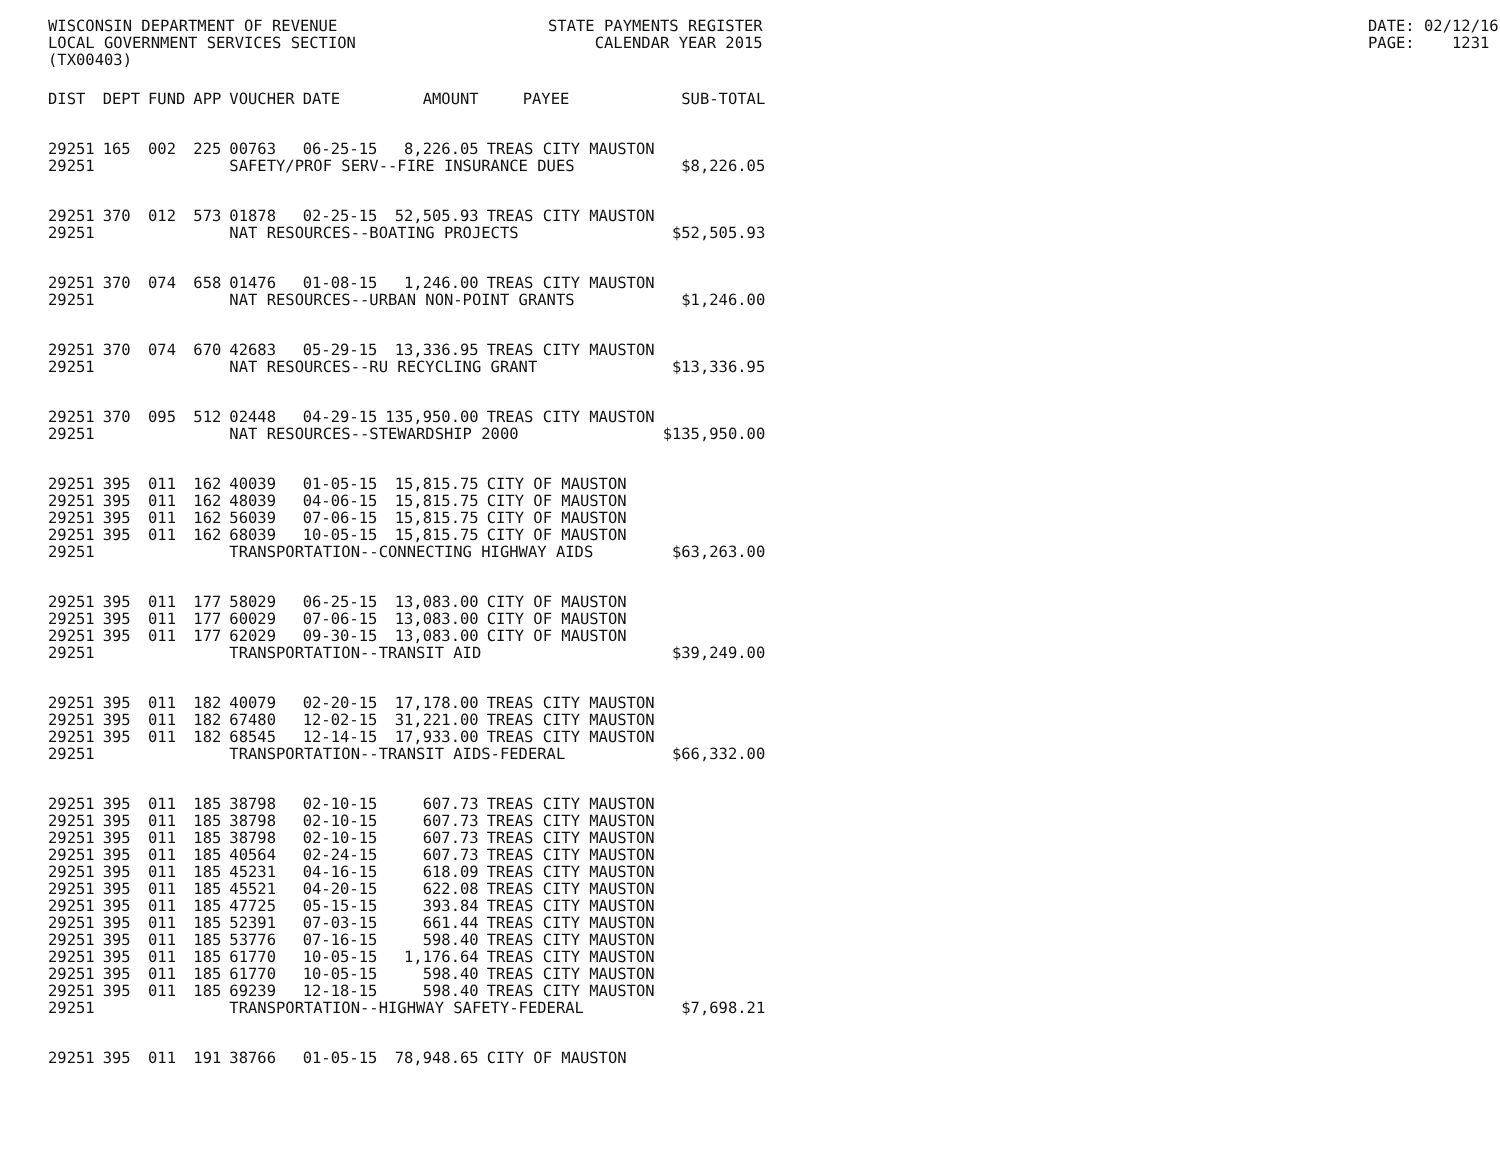WISCONSIN DEPARTMENT OF REVENUE LOCAL GOVERNMENT SERVICES SECTION (TX00403)
STATE PAYMENTS REGISTER CALENDAR YEAR 2015
DATE: 02/12/16 PAGE: 1231
| DIST | DEPT | FUND | APP | VOUCHER | DATE | AMOUNT | PAYEE | SUB-TOTAL |
| --- | --- | --- | --- | --- | --- | --- | --- | --- |
| 29251 | 165 | 002 | 225 | 00763 | 06-25-15 | 8,226.05 | TREAS CITY MAUSTON | |
| 29251 | | | | SAFETY/PROF SERV--FIRE INSURANCE DUES $8,226.05 | | | | |
| 29251 | 370 | 012 | 573 | 01878 | 02-25-15 | 52,505.93 | TREAS CITY MAUSTON | |
| 29251 | | | | NAT RESOURCES--BOATING PROJECTS | | | | $52,505.93 |
| 29251 | 370 | 074 | 658 | 01476 | 01-08-15 | 1,246.00 | TREAS CITY MAUSTON | |
| 29251 | | | | NAT RESOURCES--URBAN NON-POINT GRANTS | | | | $1,246.00 |
| 29251 | 370 | 074 | 670 | 42683 | 05-29-15 | 13,336.95 | TREAS CITY MAUSTON | |
| 29251 | | | | NAT RESOURCES--RU RECYCLING GRANT | | | | $13,336.95 |
| 29251 | 370 | 095 | 512 | 02448 | 04-29-15 | 135,950.00 | TREAS CITY MAUSTON | |
| 29251 | | | | NAT RESOURCES--STEWARDSHIP 2000 | | | | $135,950.00 |
| 29251 | 395 | 011 | 162 | 40039 | 01-05-15 | 15,815.75 | CITY OF MAUSTON | |
| 29251 | 395 | 011 | 162 | 48039 | 04-06-15 | 15,815.75 | CITY OF MAUSTON | |
| 29251 | 395 | 011 | 162 | 56039 | 07-06-15 | 15,815.75 | CITY OF MAUSTON | |
| 29251 | 395 | 011 | 162 | 68039 | 10-05-15 | 15,815.75 | CITY OF MAUSTON | |
| 29251 | | | | TRANSPORTATION--CONNECTING HIGHWAY AIDS | | | | $63,263.00 |
| 29251 | 395 | 011 | 177 | 58029 | 06-25-15 | 13,083.00 | CITY OF MAUSTON | |
| 29251 | 395 | 011 | 177 | 60029 | 07-06-15 | 13,083.00 | CITY OF MAUSTON | |
| 29251 | 395 | 011 | 177 | 62029 | 09-30-15 | 13,083.00 | CITY OF MAUSTON | |
| 29251 | | | | TRANSPORTATION--TRANSIT AID | | | | $39,249.00 |
| 29251 | 395 | 011 | 182 | 40079 | 02-20-15 | 17,178.00 | TREAS CITY MAUSTON | |
| 29251 | 395 | 011 | 182 | 67480 | 12-02-15 | 31,221.00 | TREAS CITY MAUSTON | |
| 29251 | 395 | 011 | 182 | 68545 | 12-14-15 | 17,933.00 | TREAS CITY MAUSTON | |
| 29251 | | | | TRANSPORTATION--TRANSIT AIDS-FEDERAL | | | | $66,332.00 |
| 29251 | 395 | 011 | 185 | 38798 | 02-10-15 | 607.73 | TREAS CITY MAUSTON | |
| 29251 | 395 | 011 | 185 | 38798 | 02-10-15 | 607.73 | TREAS CITY MAUSTON | |
| 29251 | 395 | 011 | 185 | 38798 | 02-10-15 | 607.73 | TREAS CITY MAUSTON | |
| 29251 | 395 | 011 | 185 | 40564 | 02-24-15 | 607.73 | TREAS CITY MAUSTON | |
| 29251 | 395 | 011 | 185 | 45231 | 04-16-15 | 618.09 | TREAS CITY MAUSTON | |
| 29251 | 395 | 011 | 185 | 45521 | 04-20-15 | 622.08 | TREAS CITY MAUSTON | |
| 29251 | 395 | 011 | 185 | 47725 | 05-15-15 | 393.84 | TREAS CITY MAUSTON | |
| 29251 | 395 | 011 | 185 | 52391 | 07-03-15 | 661.44 | TREAS CITY MAUSTON | |
| 29251 | 395 | 011 | 185 | 53776 | 07-16-15 | 598.40 | TREAS CITY MAUSTON | |
| 29251 | 395 | 011 | 185 | 61770 | 10-05-15 | 1,176.64 | TREAS CITY MAUSTON | |
| 29251 | 395 | 011 | 185 | 61770 | 10-05-15 | 598.40 | TREAS CITY MAUSTON | |
| 29251 | 395 | 011 | 185 | 69239 | 12-18-15 | 598.40 | TREAS CITY MAUSTON | |
| 29251 | | | | TRANSPORTATION--HIGHWAY SAFETY-FEDERAL | | | | $7,698.21 |
| 29251 | 395 | 011 | 191 | 38766 | 01-05-15 | 78,948.65 | CITY OF MAUSTON | |